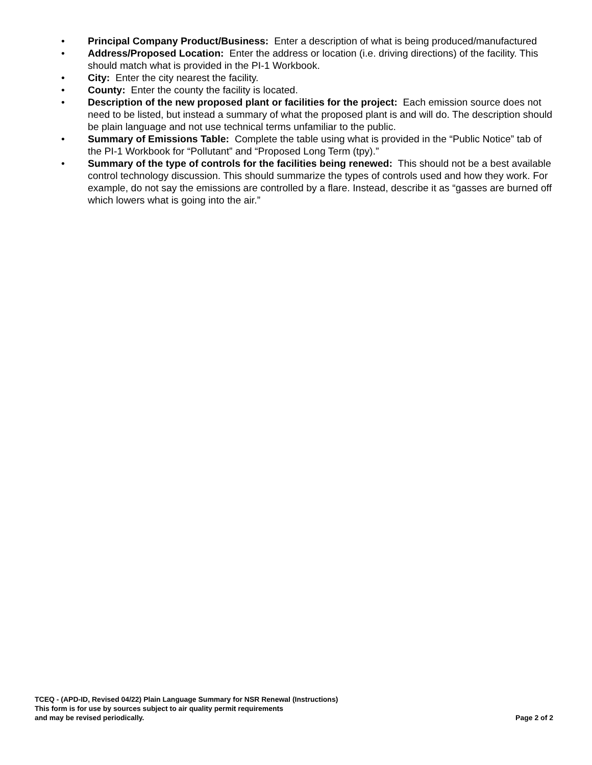• Principal Company Product/Business: Enter a description of what is being produced/manufactured
• Address/Proposed Location: Enter the address or location (i.e. driving directions) of the facility. This should match what is provided in the PI-1 Workbook.
• City: Enter the city nearest the facility.
• County: Enter the county the facility is located.
• Description of the new proposed plant or facilities for the project: Each emission source does not need to be listed, but instead a summary of what the proposed plant is and will do. The description should be plain language and not use technical terms unfamiliar to the public.
• Summary of Emissions Table: Complete the table using what is provided in the “Public Notice” tab of the PI-1 Workbook for “Pollutant” and “Proposed Long Term (tpy).”
• Summary of the type of controls for the facilities being renewed: This should not be a best available control technology discussion. This should summarize the types of controls used and how they work. For example, do not say the emissions are controlled by a flare. Instead, describe it as “gasses are burned off which lowers what is going into the air.”
TCEQ - (APD-ID, Revised 04/22) Plain Language Summary for NSR Renewal (Instructions)
This form is for use by sources subject to air quality permit requirements
and may be revised periodically. Page 2 of 2